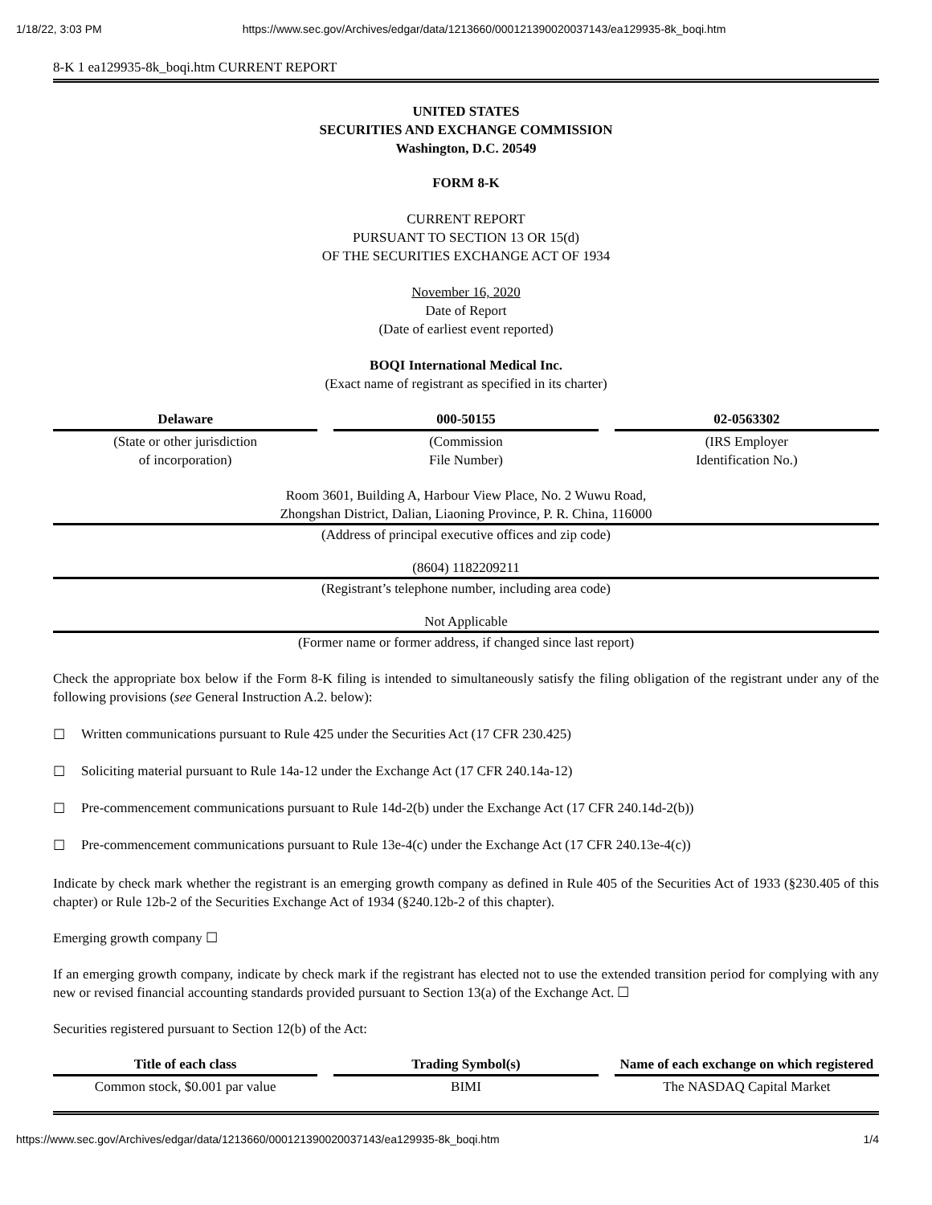1/18/22, 3:03 PM https://www.sec.gov/Archives/edgar/data/1213660/000121390020037143/ea129935-8k_boqi.htm
8-K 1 ea129935-8k_boqi.htm CURRENT REPORT
UNITED STATES
SECURITIES AND EXCHANGE COMMISSION
Washington, D.C. 20549
FORM 8-K
CURRENT REPORT
PURSUANT TO SECTION 13 OR 15(d)
OF THE SECURITIES EXCHANGE ACT OF 1934
November 16, 2020
Date of Report
(Date of earliest event reported)
BOQI International Medical Inc.
(Exact name of registrant as specified in its charter)
| Delaware | 000-50155 | 02-0563302 |
| (State or other jurisdiction of incorporation) | (Commission File Number) | (IRS Employer Identification No.) |
Room 3601, Building A, Harbour View Place, No. 2 Wuwu Road,
Zhongshan District, Dalian, Liaoning Province, P. R. China, 116000
(Address of principal executive offices and zip code)
(8604) 1182209211
(Registrant’s telephone number, including area code)
Not Applicable
(Former name or former address, if changed since last report)
Check the appropriate box below if the Form 8-K filing is intended to simultaneously satisfy the filing obligation of the registrant under any of the following provisions (see General Instruction A.2. below):
☐ Written communications pursuant to Rule 425 under the Securities Act (17 CFR 230.425)
☐ Soliciting material pursuant to Rule 14a-12 under the Exchange Act (17 CFR 240.14a-12)
☐ Pre-commencement communications pursuant to Rule 14d-2(b) under the Exchange Act (17 CFR 240.14d-2(b))
☐ Pre-commencement communications pursuant to Rule 13e-4(c) under the Exchange Act (17 CFR 240.13e-4(c))
Indicate by check mark whether the registrant is an emerging growth company as defined in Rule 405 of the Securities Act of 1933 (§230.405 of this chapter) or Rule 12b-2 of the Securities Exchange Act of 1934 (§240.12b-2 of this chapter).
Emerging growth company ☐
If an emerging growth company, indicate by check mark if the registrant has elected not to use the extended transition period for complying with any new or revised financial accounting standards provided pursuant to Section 13(a) of the Exchange Act. ☐
Securities registered pursuant to Section 12(b) of the Act:
| Title of each class | Trading Symbol(s) | Name of each exchange on which registered |
| --- | --- | --- |
| Common stock, $0.001 par value | BIMI | The NASDAQ Capital Market |
https://www.sec.gov/Archives/edgar/data/1213660/000121390020037143/ea129935-8k_boqi.htm 1/4